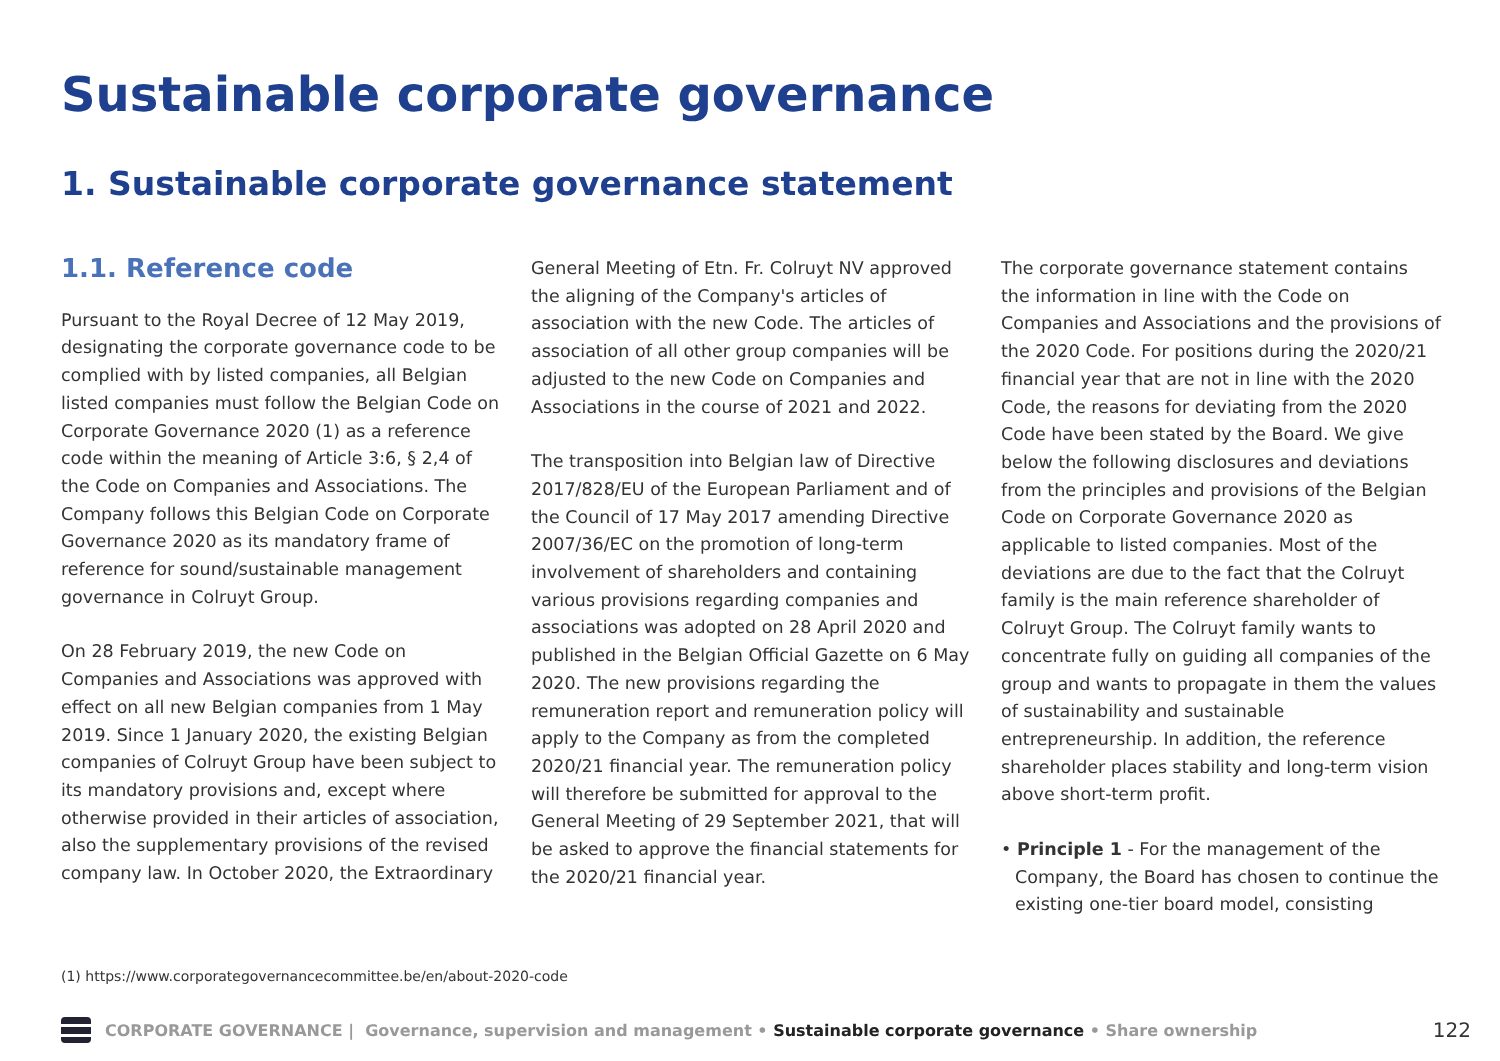Sustainable corporate governance
1. Sustainable corporate governance statement
1.1. Reference code
Pursuant to the Royal Decree of 12 May 2019, designating the corporate governance code to be complied with by listed companies, all Belgian listed companies must follow the Belgian Code on Corporate Governance 2020 (1) as a reference code within the meaning of Article 3:6, § 2,4 of the Code on Companies and Associations. The Company follows this Belgian Code on Corporate Governance 2020 as its mandatory frame of reference for sound/sustainable management governance in Colruyt Group.
On 28 February 2019, the new Code on Companies and Associations was approved with effect on all new Belgian companies from 1 May 2019. Since 1 January 2020, the existing Belgian companies of Colruyt Group have been subject to its mandatory provisions and, except where otherwise provided in their articles of association, also the supplementary provisions of the revised company law. In October 2020, the Extraordinary
General Meeting of Etn. Fr. Colruyt NV approved the aligning of the Company's articles of association with the new Code. The articles of association of all other group companies will be adjusted to the new Code on Companies and Associations in the course of 2021 and 2022.
The transposition into Belgian law of Directive 2017/828/EU of the European Parliament and of the Council of 17 May 2017 amending Directive 2007/36/EC on the promotion of long-term involvement of shareholders and containing various provisions regarding companies and associations was adopted on 28 April 2020 and published in the Belgian Official Gazette on 6 May 2020. The new provisions regarding the remuneration report and remuneration policy will apply to the Company as from the completed 2020/21 financial year. The remuneration policy will therefore be submitted for approval to the General Meeting of 29 September 2021, that will be asked to approve the financial statements for the 2020/21 financial year.
The corporate governance statement contains the information in line with the Code on Companies and Associations and the provisions of the 2020 Code. For positions during the 2020/21 financial year that are not in line with the 2020 Code, the reasons for deviating from the 2020 Code have been stated by the Board. We give below the following disclosures and deviations from the principles and provisions of the Belgian Code on Corporate Governance 2020 as applicable to listed companies. Most of the deviations are due to the fact that the Colruyt family is the main reference shareholder of Colruyt Group. The Colruyt family wants to concentrate fully on guiding all companies of the group and wants to propagate in them the values of sustainability and sustainable entrepreneurship. In addition, the reference shareholder places stability and long-term vision above short-term profit.
• Principle 1 - For the management of the Company, the Board has chosen to continue the existing one-tier board model, consisting
(1) https://www.corporategovernancecommittee.be/en/about-2020-code
CORPORATE GOVERNANCE | Governance, supervision and management • Sustainable corporate governance • Share ownership 122